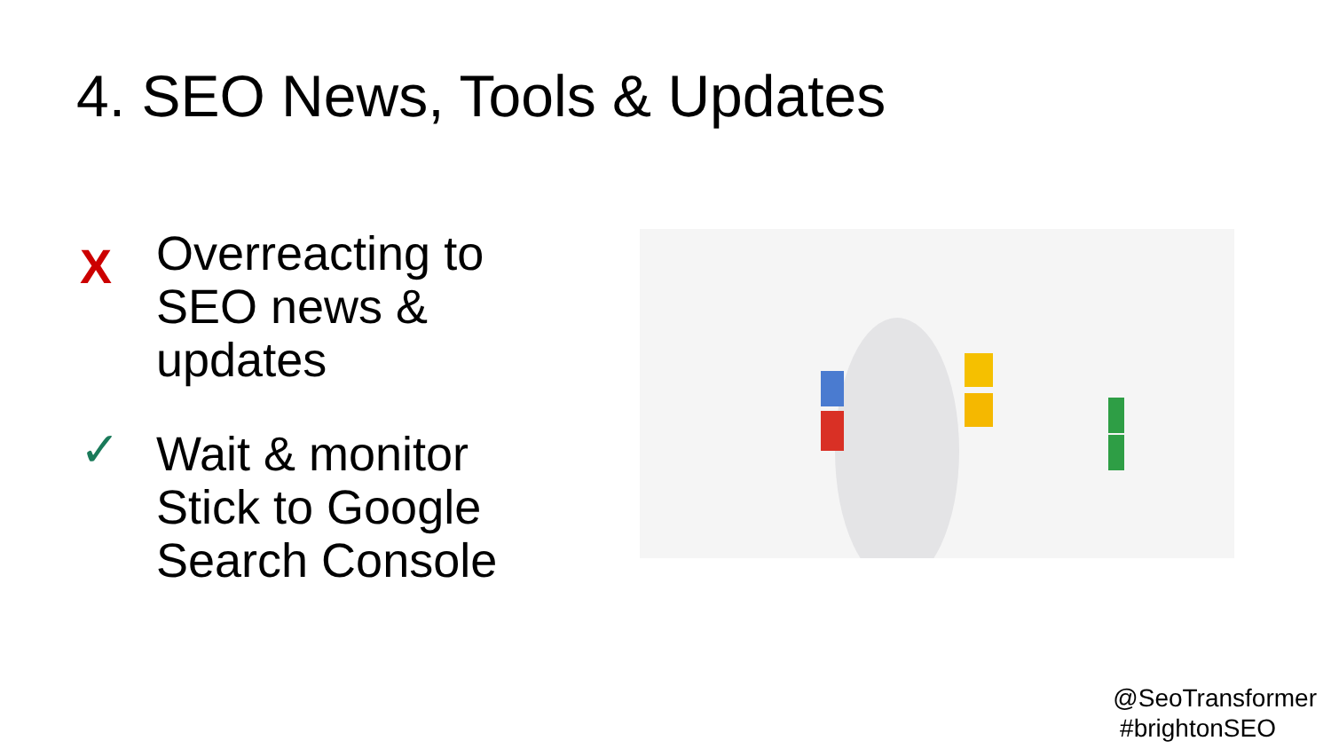4. SEO News, Tools & Updates
X
Overreacting to
SEO news &
updates
✓
Wait & monitor
Stick to Google
Search Console
@SeoTransformer
#brightonSEO